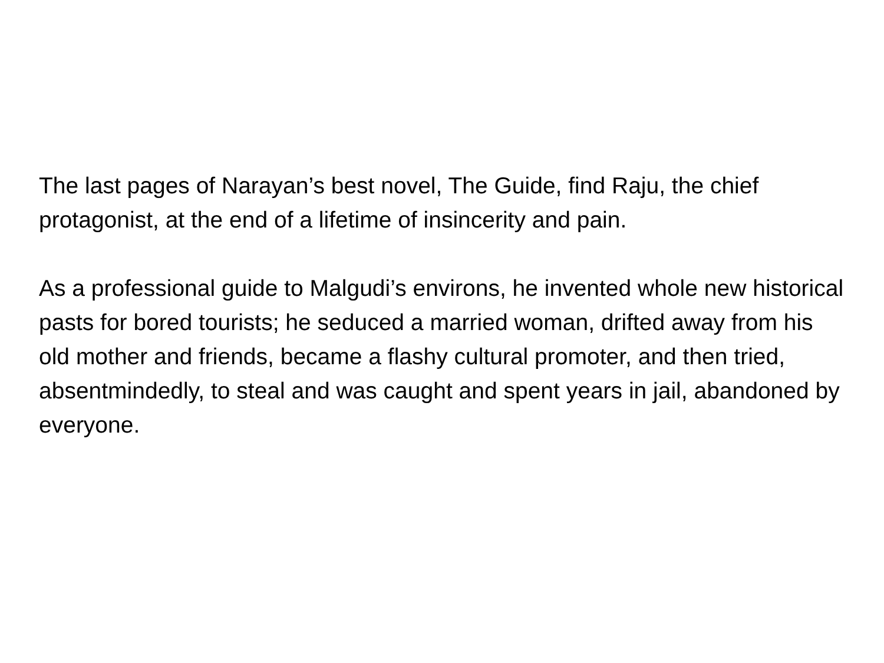The last pages of Narayan’s best novel, The Guide, find Raju, the chief protagonist, at the end of a lifetime of insincerity and pain.
As a professional guide to Malgudi’s environs, he invented whole new historical pasts for bored tourists; he seduced a married woman, drifted away from his old mother and friends, became a flashy cultural promoter, and then tried, absentmindedly, to steal and was caught and spent years in jail, abandoned by everyone.